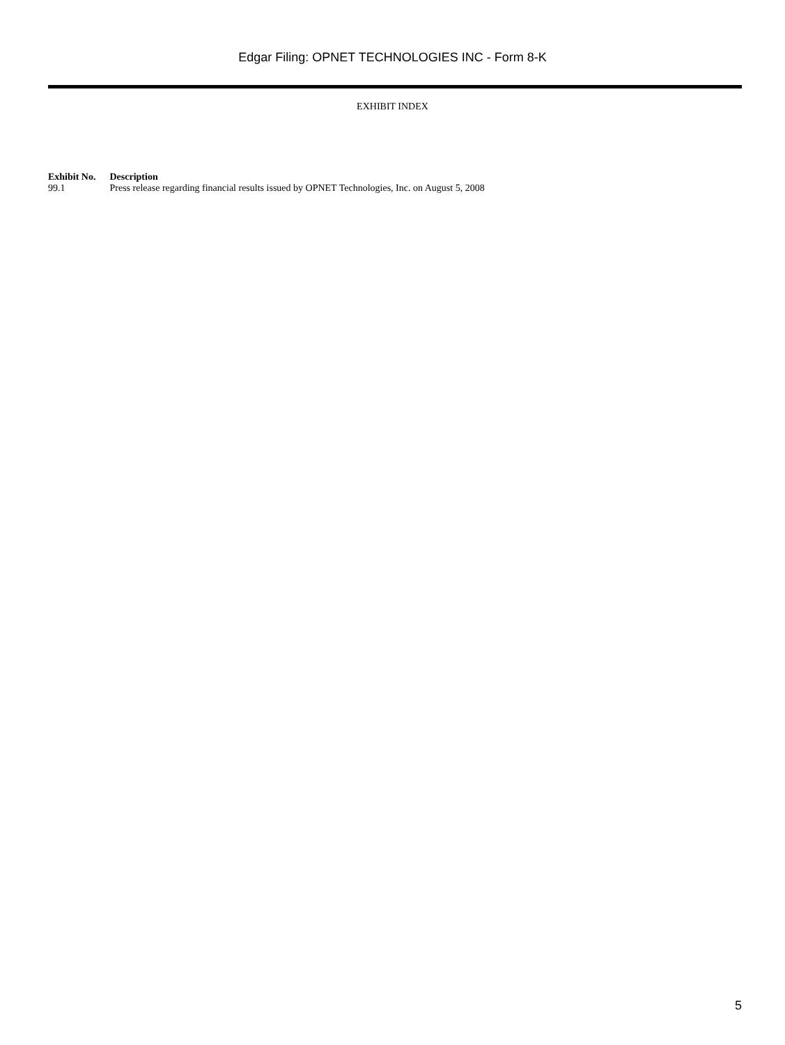Edgar Filing: OPNET TECHNOLOGIES INC - Form 8-K
EXHIBIT INDEX
| Exhibit No. | Description |
| --- | --- |
| 99.1 | Press release regarding financial results issued by OPNET Technologies, Inc. on August 5, 2008 |
5